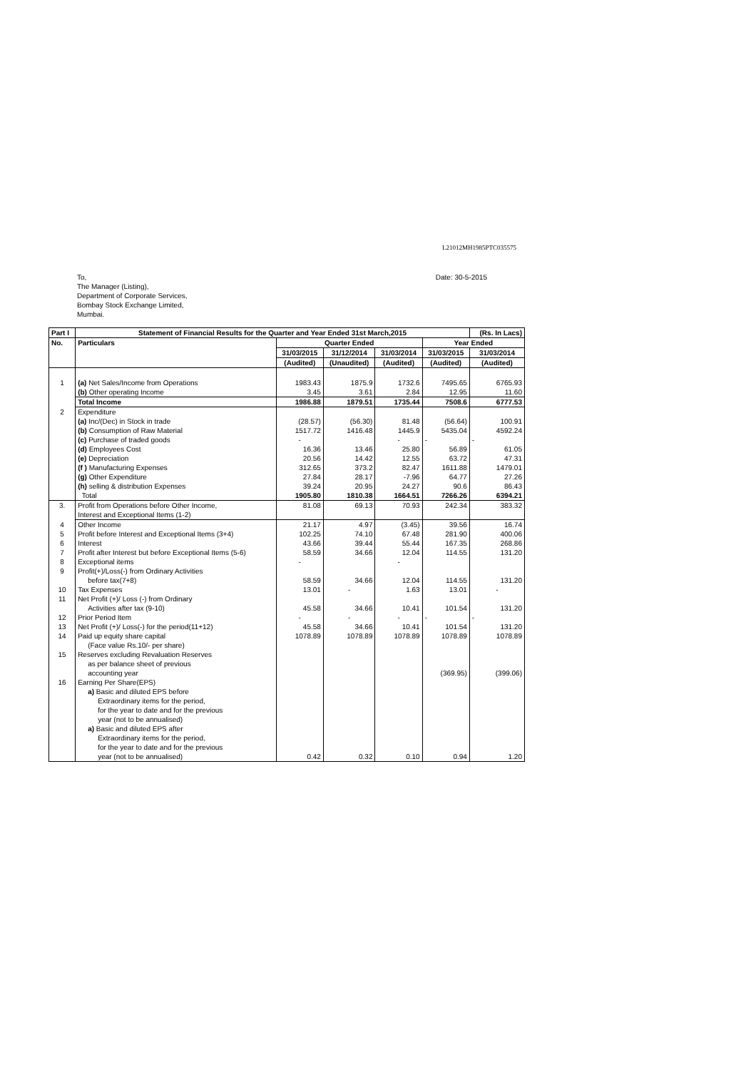L21012MH1985PTC035575
To,
The Manager (Listing),
Department of Corporate Services,
Bombay Stock Exchange Limited,
Mumbai.
Date: 30-5-2015
| Part I | Statement of Financial Results for the Quarter and Year Ended 31st March,2015 | | | | | (Rs. In Lacs) |
| --- | --- | --- | --- | --- | --- | --- |
| No. | Particulars | Quarter Ended | | | Year Ended | |
| | | 31/03/2015 | 31/12/2014 | 31/03/2014 | 31/03/2015 | 31/03/2014 |
| | | (Audited) | (Unaudited) | (Audited) | (Audited) | (Audited) |
| 1 | (a) Net Sales/Income from Operations | 1983.43 | 1875.9 | 1732.6 | 7495.65 | 6765.93 |
| | (b) Other operating Income | 3.45 | 3.61 | 2.84 | 12.95 | 11.60 |
| | Total Income | 1986.88 | 1879.51 | 1735.44 | 7508.6 | 6777.53 |
| 2 | Expenditure | | | | | |
| | (a) Inc/(Dec) in Stock in trade | (28.57) | (56.30) | 81.48 | (56.64) | 100.91 |
| | (b) Consumption of Raw Material | 1517.72 | 1416.48 | 1445.9 | 5435.04 | 4592.24 |
| | (c) Purchase of traded goods | - | | - | - | - |
| | (d) Employees Cost | 16.36 | 13.46 | 25.80 | 56.89 | 61.05 |
| | (e) Depreciation | 20.56 | 14.42 | 12.55 | 63.72 | 47.31 |
| | (f ) Manufacturing Expenses | 312.65 | 373.2 | 82.47 | 1611.88 | 1479.01 |
| | (g) Other Expenditure | 27.84 | 28.17 | -7.96 | 64.77 | 27.26 |
| | (h) selling & distribution Expenses | 39.24 | 20.95 | 24.27 | 90.6 | 86.43 |
| | Total | 1905.80 | 1810.38 | 1664.51 | 7266.26 | 6394.21 |
| 3. | Profit from Operations before Other Income, Interest and Exceptional Items (1-2) | 81.08 | 69.13 | 70.93 | 242.34 | 383.32 |
| 4 | Other Income | 21.17 | 4.97 | (3.45) | 39.56 | 16.74 |
| 5 | Profit before Interest and Exceptional Items (3+4) | 102.25 | 74.10 | 67.48 | 281.90 | 400.06 |
| 6 | Interest | 43.66 | 39.44 | 55.44 | 167.35 | 268.86 |
| 7 | Profit after Interest but before Exceptional Items (5-6) | 58.59 | 34.66 | 12.04 | 114.55 | 131.20 |
| 8 | Exceptional items | - | | - | | |
| 9 | Profit(+)/Loss(-) from Ordinary Activities before tax(7+8) | 58.59 | 34.66 | 12.04 | 114.55 | 131.20 |
| 10 | Tax Expenses | 13.01 | - | 1.63 | 13.01 | - |
| 11 | Net Profit (+)/ Loss (-) from Ordinary Activities after tax (9-10) | 45.58 | 34.66 | 10.41 | 101.54 | 131.20 |
| 12 | Prior Period Item | - | - | - | - | - |
| 13 | Net Profit (+)/ Loss(-) for the period(11+12) | 45.58 | 34.66 | 10.41 | 101.54 | 131.20 |
| 14 | Paid up equity share capital (Face value Rs.10/- per share) | 1078.89 | 1078.89 | 1078.89 | 1078.89 | 1078.89 |
| 15 | Reserves excluding Revaluation Reserves as per balance sheet of previous accounting year | | | | (369.95) | (399.06) |
| 16 | Earning Per Share(EPS) a) Basic and diluted EPS before Extraordinary items for the period, for the year to date and for the previous year (not to be annualised) a) Basic and diluted EPS after Extraordinary items for the period, for the year to date and for the previous year (not to be annualised) | 0.42 | 0.32 | 0.10 | 0.94 | 1.20 |